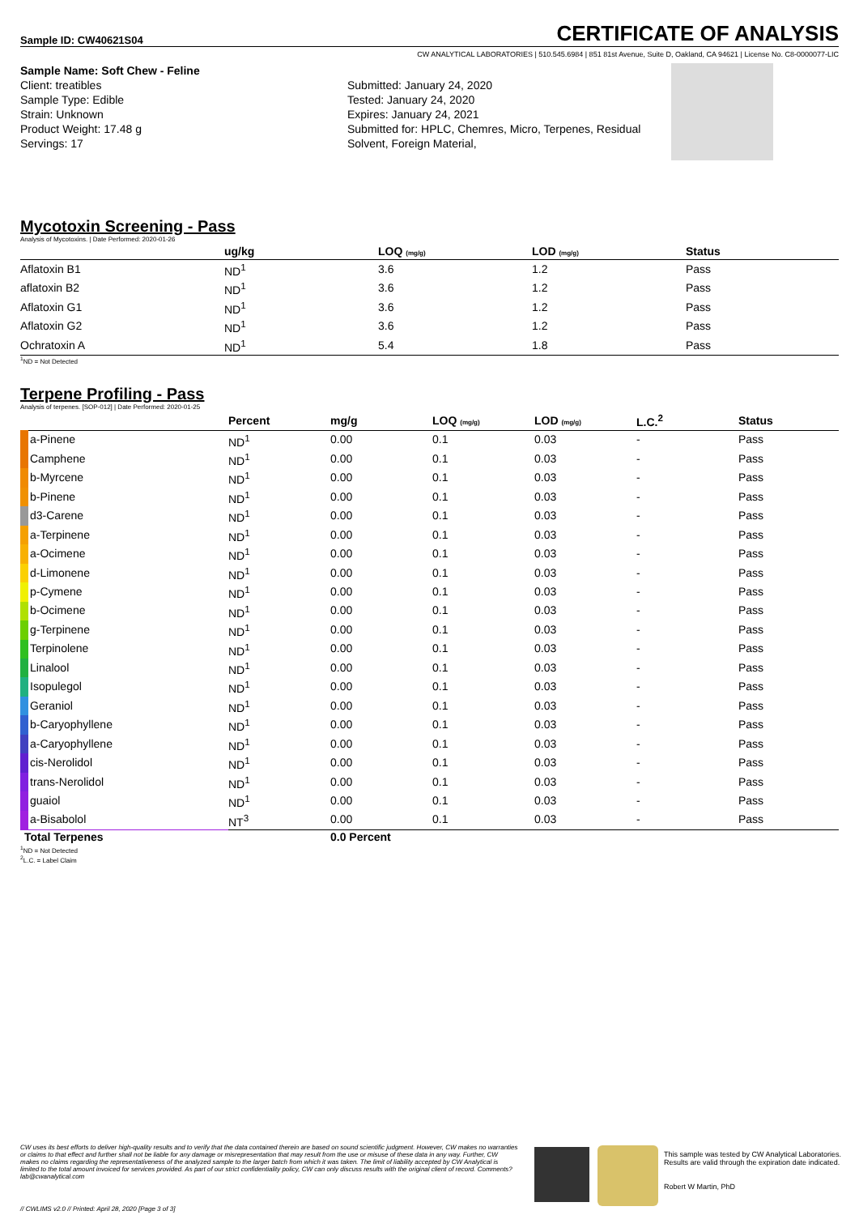Sample ID: CW40621S04
CERTIFICATE OF ANALYSIS
CW ANALYTICAL LABORATORIES | 510.545.6984 | 851 81st Avenue, Suite D, Oakland, CA 94621 | License No. C8-0000077-LIC
Sample Name: Soft Chew - Feline
Client: treatibles
Sample Type: Edible
Strain: Unknown
Product Weight: 17.48 g
Servings: 17
Submitted: January 24, 2020
Tested: January 24, 2020
Expires: January 24, 2021
Submitted for: HPLC, Chemres, Micro, Terpenes, Residual Solvent, Foreign Material,
Mycotoxin Screening - Pass
Analysis of Mycotoxins. | Date Performed: 2020-01-26
| | ug/kg | LOQ (mg/g) | LOD (mg/g) | Status |
| --- | --- | --- | --- | --- |
| Aflatoxin B1 | ND<sup>1</sup> | 3.6 | 1.2 | Pass |
| aflatoxin B2 | ND<sup>1</sup> | 3.6 | 1.2 | Pass |
| Aflatoxin G1 | ND<sup>1</sup> | 3.6 | 1.2 | Pass |
| Aflatoxin G2 | ND<sup>1</sup> | 3.6 | 1.2 | Pass |
| Ochratoxin A | ND<sup>1</sup> | 5.4 | 1.8 | Pass |
<sup>1</sup> ND = Not Detected
Terpene Profiling - Pass
Analysis of terpenes. [SOP-012] | Date Performed: 2020-01-25
| | Percent | mg/g | LOQ (mg/g) | LOD (mg/g) | L.C.<sup>2</sup> | Status |
| --- | --- | --- | --- | --- | --- | --- |
| a-Pinene | ND<sup>1</sup> | 0.00 | 0.1 | 0.03 | - | Pass |
| Camphene | ND<sup>1</sup> | 0.00 | 0.1 | 0.03 | - | Pass |
| b-Myrcene | ND<sup>1</sup> | 0.00 | 0.1 | 0.03 | - | Pass |
| b-Pinene | ND<sup>1</sup> | 0.00 | 0.1 | 0.03 | - | Pass |
| d3-Carene | ND<sup>1</sup> | 0.00 | 0.1 | 0.03 | - | Pass |
| a-Terpinene | ND<sup>1</sup> | 0.00 | 0.1 | 0.03 | - | Pass |
| a-Ocimene | ND<sup>1</sup> | 0.00 | 0.1 | 0.03 | - | Pass |
| d-Limonene | ND<sup>1</sup> | 0.00 | 0.1 | 0.03 | - | Pass |
| p-Cymene | ND<sup>1</sup> | 0.00 | 0.1 | 0.03 | - | Pass |
| b-Ocimene | ND<sup>1</sup> | 0.00 | 0.1 | 0.03 | - | Pass |
| g-Terpinene | ND<sup>1</sup> | 0.00 | 0.1 | 0.03 | - | Pass |
| Terpinolene | ND<sup>1</sup> | 0.00 | 0.1 | 0.03 | - | Pass |
| Linalool | ND<sup>1</sup> | 0.00 | 0.1 | 0.03 | - | Pass |
| Isopulegol | ND<sup>1</sup> | 0.00 | 0.1 | 0.03 | - | Pass |
| Geraniol | ND<sup>1</sup> | 0.00 | 0.1 | 0.03 | - | Pass |
| b-Caryophyllene | ND<sup>1</sup> | 0.00 | 0.1 | 0.03 | - | Pass |
| a-Caryophyllene | ND<sup>1</sup> | 0.00 | 0.1 | 0.03 | - | Pass |
| cis-Nerolidol | ND<sup>1</sup> | 0.00 | 0.1 | 0.03 | - | Pass |
| trans-Nerolidol | ND<sup>1</sup> | 0.00 | 0.1 | 0.03 | - | Pass |
| guaiol | ND<sup>1</sup> | 0.00 | 0.1 | 0.03 | - | Pass |
| a-Bisabolol | NT<sup>3</sup> | 0.00 | 0.1 | 0.03 | - | Pass |
| Total Terpenes | | 0.0 Percent | | | | |
<sup>1</sup> ND = Not Detected
<sup>2</sup> L.C. = Label Claim
CW uses its best efforts to deliver high-quality results and to verify that the data contained therein are based on sound scientific judgment. However, CW makes no warranties or claims to that effect and further shall not be liable for any damage or misrepresentation that may result from the use or misuse of these data in any way. Further, CW makes no claims regarding the representativeness of the analyzed sample to the larger batch from which it was taken. The limit of liability accepted by CW Analytical is limited to the total amount invoiced for services provided. As part of our strict confidentiality policy, CW can only discuss results with the original client of record. Comments? lab@cwanalytical.com
This sample was tested by CW Analytical Laboratories.
Results are valid through the expiration date indicated.
Robert W Martin, PhD
// CWLIMS v2.0 // Printed: April 28, 2020 [Page 3 of 3]